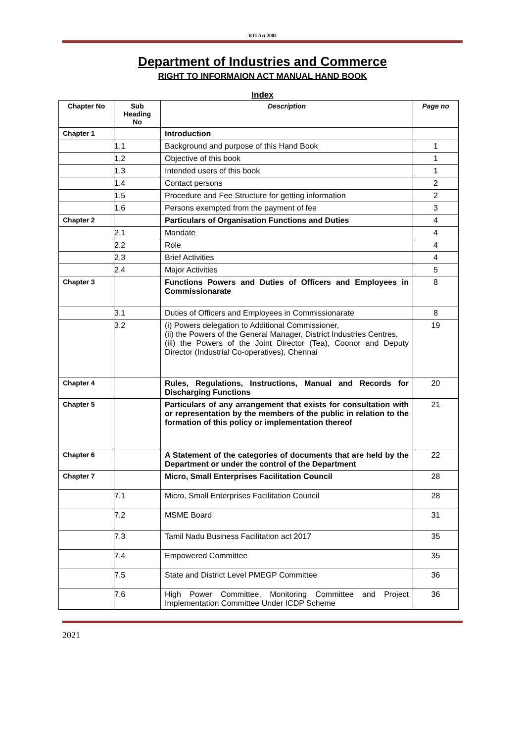RTI Act 2005
Department of Industries and Commerce
RIGHT TO INFORMAION ACT MANUAL HAND BOOK
Index
| Chapter No | Sub Heading No | Description | Page no |
| --- | --- | --- | --- |
| Chapter 1 | | Introduction | |
| | 1.1 | Background and purpose of this Hand Book | 1 |
| | 1.2 | Objective of this book | 1 |
| | 1.3 | Intended users of this book | 1 |
| | 1.4 | Contact persons | 2 |
| | 1.5 | Procedure and Fee Structure for getting information | 2 |
| | 1.6 | Persons exempted from the payment of fee | 3 |
| Chapter 2 | | Particulars of Organisation Functions and Duties | 4 |
| | 2.1 | Mandate | 4 |
| | 2.2 | Role | 4 |
| | 2.3 | Brief Activities | 4 |
| | 2.4 | Major Activities | 5 |
| Chapter 3 | | Functions Powers and Duties of Officers and Employees in Commissionarate | 8 |
| | 3.1 | Duties of Officers and Employees in Commissionarate | 8 |
| | 3.2 | (i) Powers delegation to Additional Commissioner, (ii) the Powers of the General Manager, District Industries Centres, (iii) the Powers of the Joint Director (Tea), Coonor and Deputy Director (Industrial Co-operatives), Chennai | 19 |
| Chapter 4 | | Rules, Regulations, Instructions, Manual and Records for Discharging Functions | 20 |
| Chapter 5 | | Particulars of any arrangement that exists for consultation with or representation by the members of the public in relation to the formation of this policy or implementation thereof | 21 |
| Chapter 6 | | A Statement of the categories of documents that are held by the Department or under the control of the Department | 22 |
| Chapter 7 | | Micro, Small Enterprises Facilitation Council | 28 |
| | 7.1 | Micro, Small Enterprises Facilitation Council | 28 |
| | 7.2 | MSME Board | 31 |
| | 7.3 | Tamil Nadu Business Facilitation act 2017 | 35 |
| | 7.4 | Empowered Committee | 35 |
| | 7.5 | State and District Level PMEGP Committee | 36 |
| | 7.6 | High Power Committee, Monitoring Committee and Project Implementation Committee Under ICDP Scheme | 36 |
2021